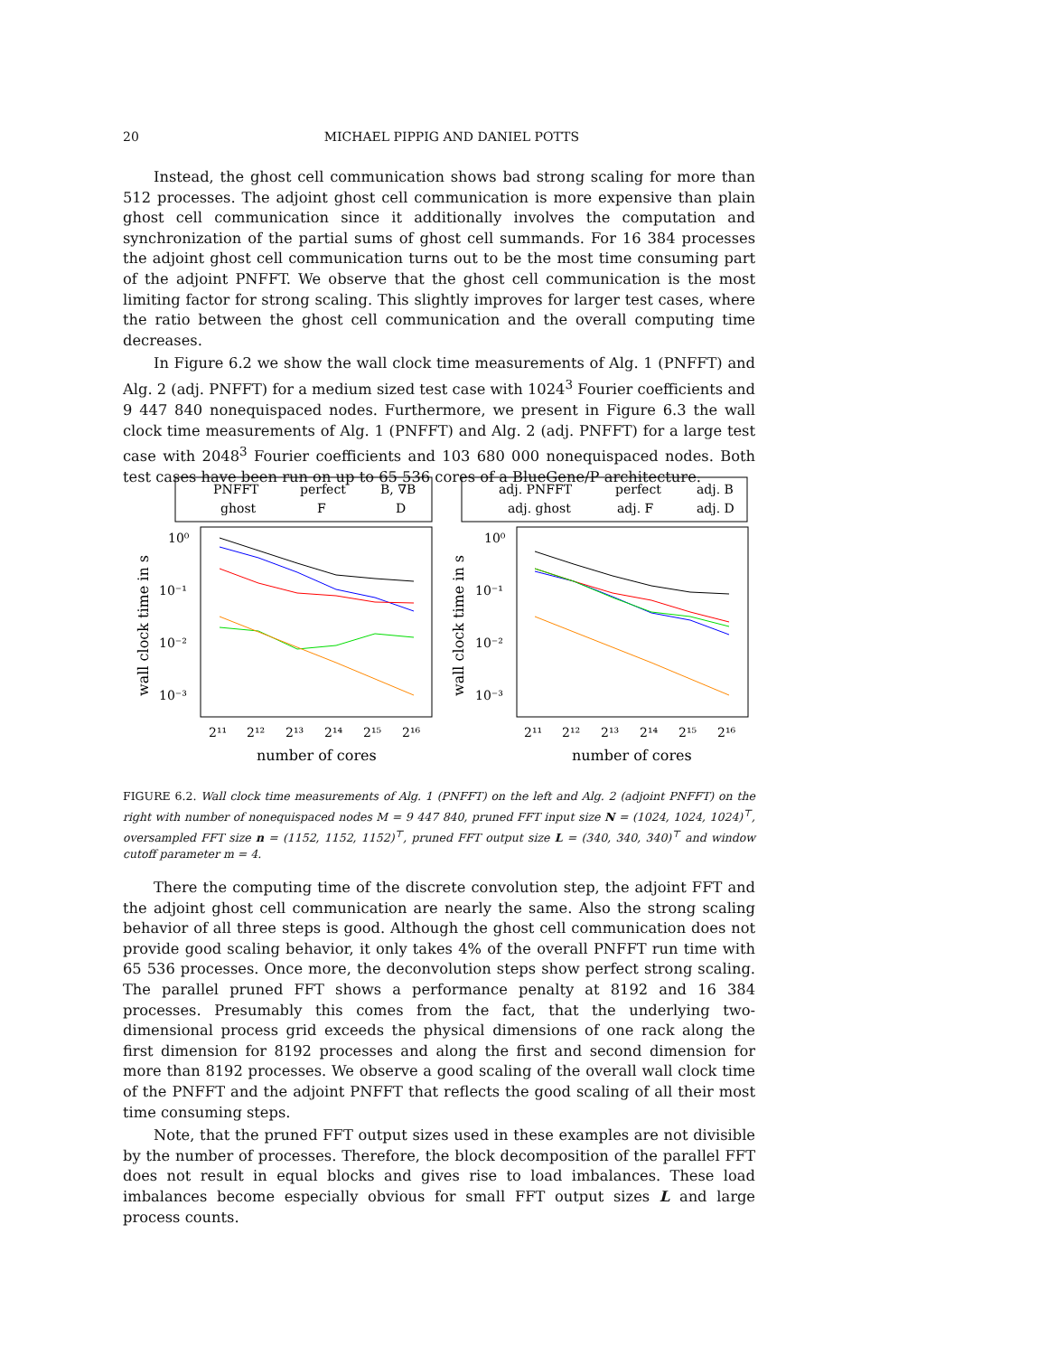20 MICHAEL PIPPIG AND DANIEL POTTS
Instead, the ghost cell communication shows bad strong scaling for more than 512 processes. The adjoint ghost cell communication is more expensive than plain ghost cell communication since it additionally involves the computation and synchronization of the partial sums of ghost cell summands. For 16 384 processes the adjoint ghost cell communication turns out to be the most time consuming part of the adjoint PNFFT. We observe that the ghost cell communication is the most limiting factor for strong scaling. This slightly improves for larger test cases, where the ratio between the ghost cell communication and the overall computing time decreases.
In Figure 6.2 we show the wall clock time measurements of Alg. 1 (PNFFT) and Alg. 2 (adj. PNFFT) for a medium sized test case with 1024<sup>3</sup> Fourier coefficients and 9 447 840 nonequispaced nodes. Furthermore, we present in Figure 6.3 the wall clock time measurements of Alg. 1 (PNFFT) and Alg. 2 (adj. PNFFT) for a large test case with 2048<sup>3</sup> Fourier coefficients and 103 680 000 nonequispaced nodes. Both test cases have been run on up to 65 536 cores of a BlueGene/P architecture.
PNFFT
perfect
B, ∇B
ghost
F
D
10⁰
10⁻¹
10⁻²
10⁻³
2¹¹
2¹²
2¹³
2¹⁴
2¹⁵
2¹⁶
number of cores
wall clock time in s
adj. PNFFT
perfect
adj. B
adj. ghost
adj. F
adj. D
10⁰
10⁻¹
10⁻²
10⁻³
2¹¹
2¹²
2¹³
2¹⁴
2¹⁵
2¹⁶
number of cores
wall clock time in s
FIGURE 6.2. Wall clock time measurements of Alg. 1 (PNFFT) on the left and Alg. 2 (adjoint PNFFT) on the right with number of nonequispaced nodes M = 9 447 840, pruned FFT input size N = (1024, 1024, 1024)<sup>⊤</sup>, oversampled FFT size n = (1152, 1152, 1152)<sup>⊤</sup>, pruned FFT output size L = (340, 340, 340)<sup>⊤</sup> and window cutoff parameter m = 4.
There the computing time of the discrete convolution step, the adjoint FFT and the adjoint ghost cell communication are nearly the same. Also the strong scaling behavior of all three steps is good. Although the ghost cell communication does not provide good scaling behavior, it only takes 4% of the overall PNFFT run time with 65 536 processes. Once more, the deconvolution steps show perfect strong scaling. The parallel pruned FFT shows a performance penalty at 8192 and 16 384 processes. Presumably this comes from the fact, that the underlying two-dimensional process grid exceeds the physical dimensions of one rack along the first dimension for 8192 processes and along the first and second dimension for more than 8192 processes. We observe a good scaling of the overall wall clock time of the PNFFT and the adjoint PNFFT that reflects the good scaling of all their most time consuming steps.
Note, that the pruned FFT output sizes used in these examples are not divisible by the number of processes. Therefore, the block decomposition of the parallel FFT does not result in equal blocks and gives rise to load imbalances. These load imbalances become especially obvious for small FFT output sizes L and large process counts.